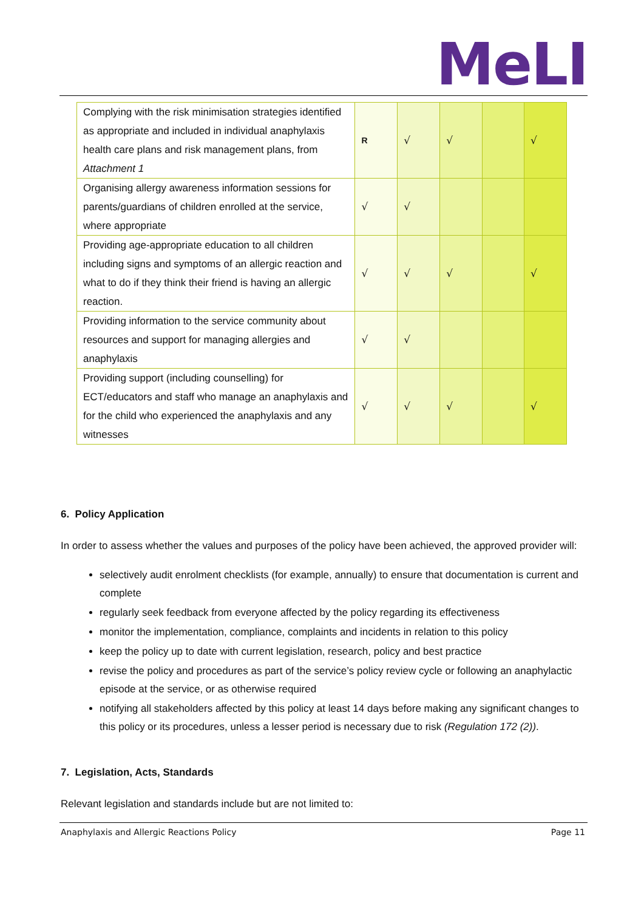MeLI
| Complying with the risk minimisation strategies identified as appropriate and included in individual anaphylaxis health care plans and risk management plans, from Attachment 1 | R | √ | √ | | √ |
| Organising allergy awareness information sessions for parents/guardians of children enrolled at the service, where appropriate | √ | √ | | | |
| Providing age-appropriate education to all children including signs and symptoms of an allergic reaction and what to do if they think their friend is having an allergic reaction. | √ | √ | √ | | √ |
| Providing information to the service community about resources and support for managing allergies and anaphylaxis | √ | √ | | | |
| Providing support (including counselling) for ECT/educators and staff who manage an anaphylaxis and for the child who experienced the anaphylaxis and any witnesses | √ | √ | √ | | √ |
6. Policy Application
In order to assess whether the values and purposes of the policy have been achieved, the approved provider will:
selectively audit enrolment checklists (for example, annually) to ensure that documentation is current and complete
regularly seek feedback from everyone affected by the policy regarding its effectiveness
monitor the implementation, compliance, complaints and incidents in relation to this policy
keep the policy up to date with current legislation, research, policy and best practice
revise the policy and procedures as part of the service’s policy review cycle or following an anaphylactic episode at the service, or as otherwise required
notifying all stakeholders affected by this policy at least 14 days before making any significant changes to this policy or its procedures, unless a lesser period is necessary due to risk (Regulation 172 (2)).
7. Legislation, Acts, Standards
Relevant legislation and standards include but are not limited to:
Anaphylaxis and Allergic Reactions Policy Page 11